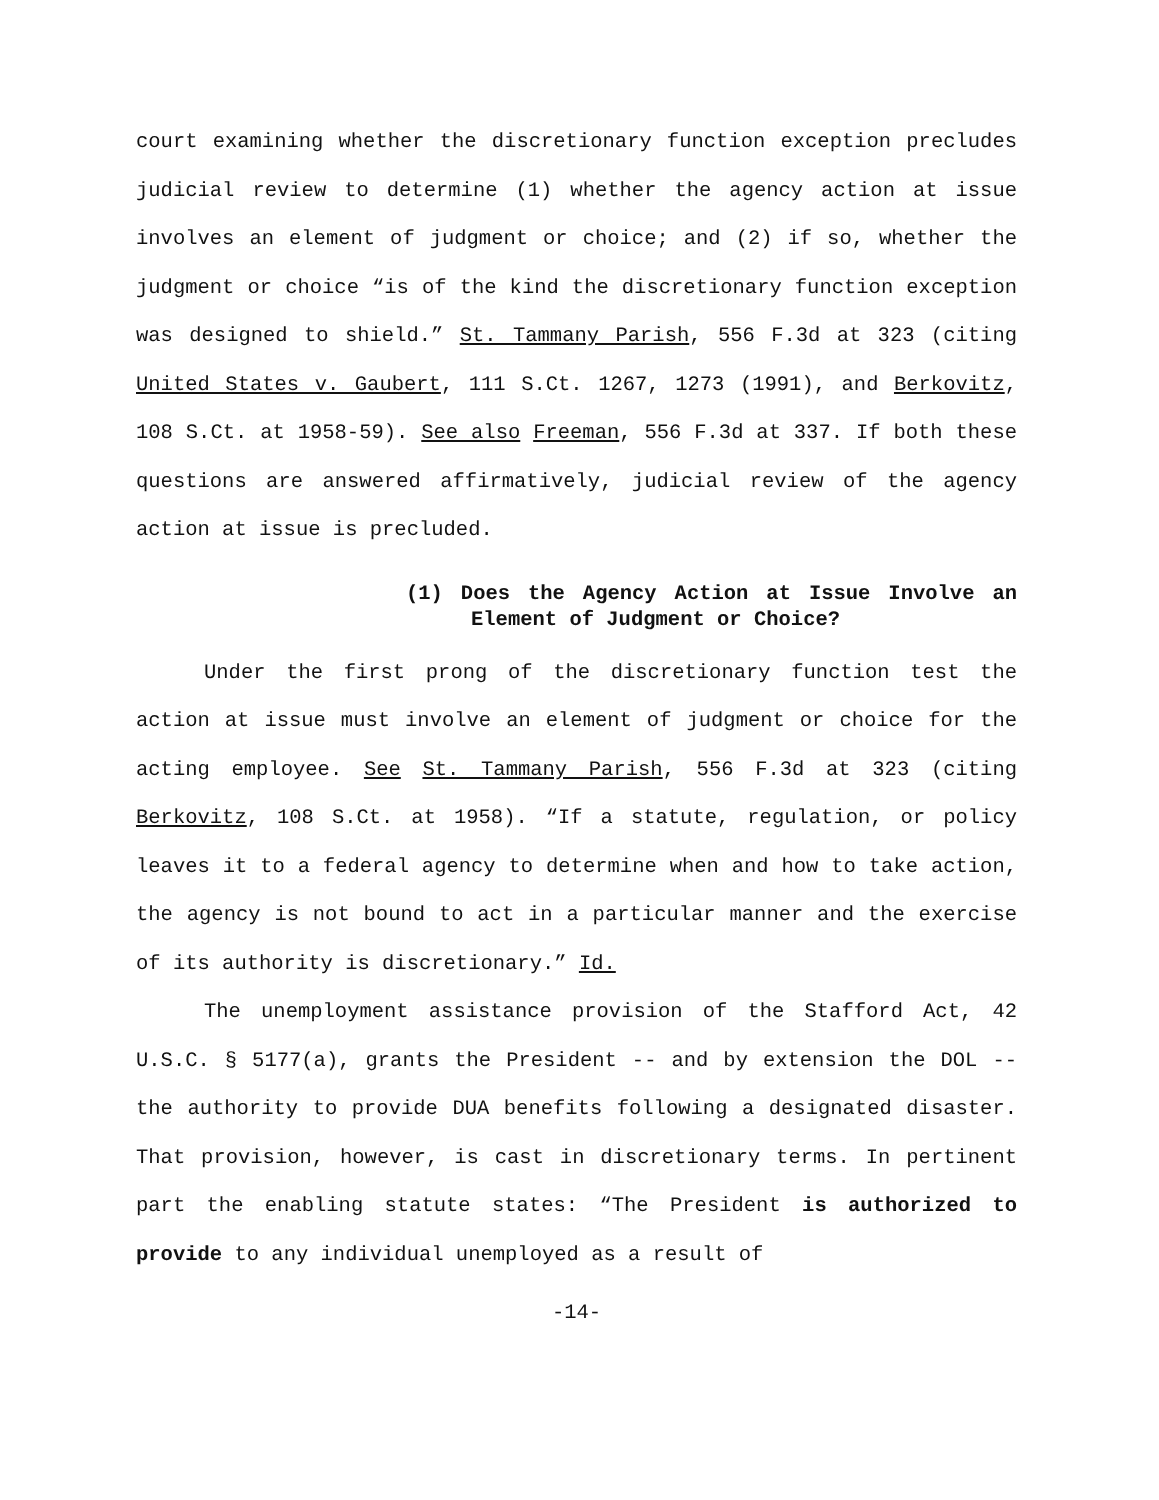court examining whether the discretionary function exception precludes judicial review to determine (1) whether the agency action at issue involves an element of judgment or choice; and (2) if so, whether the judgment or choice “is of the kind the discretionary function exception was designed to shield.” St. Tammany Parish, 556 F.3d at 323 (citing United States v. Gaubert, 111 S.Ct. 1267, 1273 (1991), and Berkovitz, 108 S.Ct. at 1958-59). See also Freeman, 556 F.3d at 337. If both these questions are answered affirmatively, judicial review of the agency action at issue is precluded.
(1) Does the Agency Action at Issue Involve an Element of Judgment or Choice?
Under the first prong of the discretionary function test the action at issue must involve an element of judgment or choice for the acting employee. See St. Tammany Parish, 556 F.3d at 323 (citing Berkovitz, 108 S.Ct. at 1958). “If a statute, regulation, or policy leaves it to a federal agency to determine when and how to take action, the agency is not bound to act in a particular manner and the exercise of its authority is discretionary.” Id.
The unemployment assistance provision of the Stafford Act, 42 U.S.C. § 5177(a), grants the President -- and by extension the DOL -- the authority to provide DUA benefits following a designated disaster. That provision, however, is cast in discretionary terms. In pertinent part the enabling statute states: “The President is authorized to provide to any individual unemployed as a result of
-14-